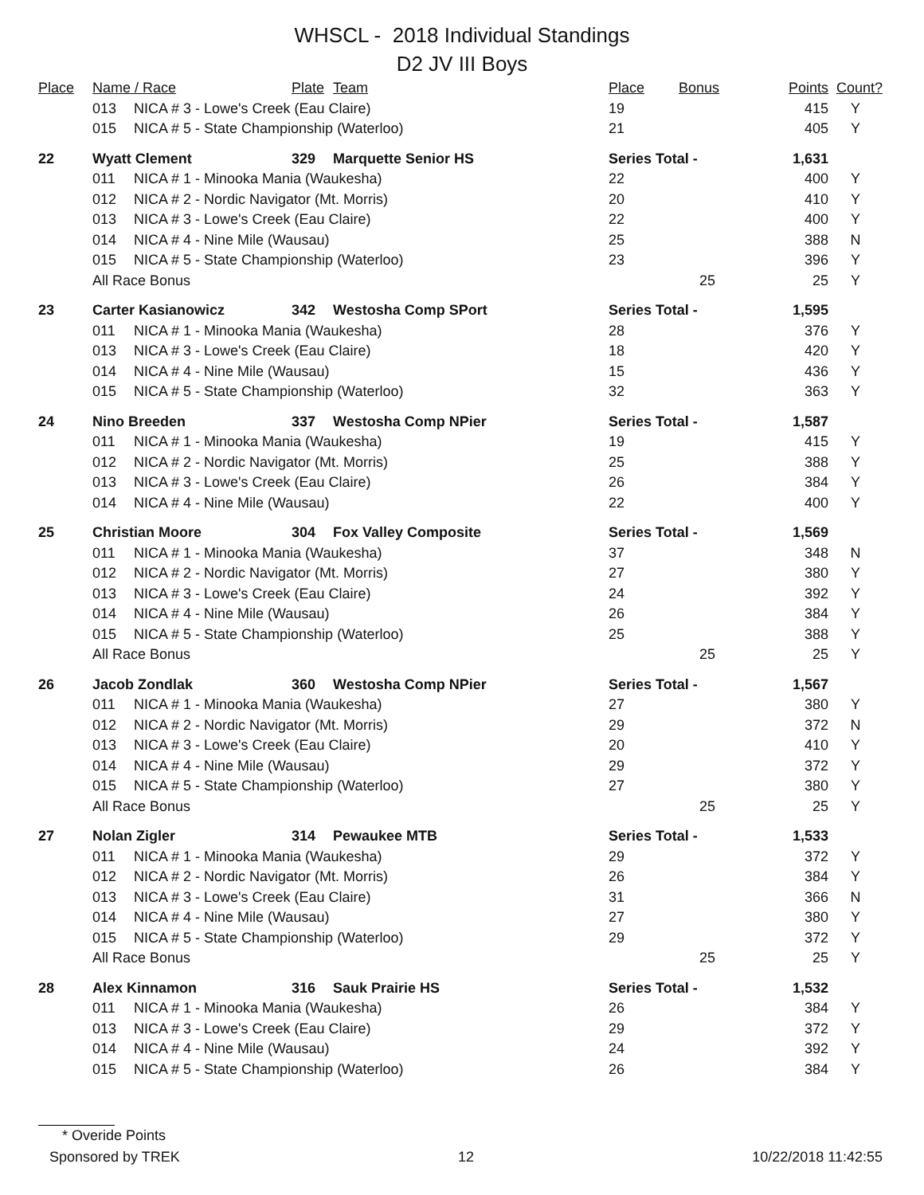WHSCL - 2018 Individual Standings
D2 JV III Boys
| Place | Name / Race | | Plate | Team | Place | Bonus | Points | Count? |
| --- | --- | --- | --- | --- | --- | --- | --- | --- |
| | 013 | NICA # 3 - Lowe's Creek (Eau Claire) | | | 19 | | 415 | Y |
| | 015 | NICA # 5 - State Championship (Waterloo) | | | 21 | | 405 | Y |
| 22 | Wyatt Clement | | 329 | Marquette Senior HS | Series Total - | | 1,631 | |
| | 011 | NICA # 1 - Minooka Mania (Waukesha) | | | 22 | | 400 | Y |
| | 012 | NICA # 2 - Nordic Navigator (Mt. Morris) | | | 20 | | 410 | Y |
| | 013 | NICA # 3 - Lowe's Creek (Eau Claire) | | | 22 | | 400 | Y |
| | 014 | NICA # 4 - Nine Mile (Wausau) | | | 25 | | 388 | N |
| | 015 | NICA # 5 - State Championship (Waterloo) | | | 23 | | 396 | Y |
| | All Race Bonus | | | | | 25 | 25 | Y |
| 23 | Carter Kasianowicz | | 342 | Westosha Comp SPort | Series Total - | | 1,595 | |
| | 011 | NICA # 1 - Minooka Mania (Waukesha) | | | 28 | | 376 | Y |
| | 013 | NICA # 3 - Lowe's Creek (Eau Claire) | | | 18 | | 420 | Y |
| | 014 | NICA # 4 - Nine Mile (Wausau) | | | 15 | | 436 | Y |
| | 015 | NICA # 5 - State Championship (Waterloo) | | | 32 | | 363 | Y |
| 24 | Nino Breeden | | 337 | Westosha Comp NPier | Series Total - | | 1,587 | |
| | 011 | NICA # 1 - Minooka Mania (Waukesha) | | | 19 | | 415 | Y |
| | 012 | NICA # 2 - Nordic Navigator (Mt. Morris) | | | 25 | | 388 | Y |
| | 013 | NICA # 3 - Lowe's Creek (Eau Claire) | | | 26 | | 384 | Y |
| | 014 | NICA # 4 - Nine Mile (Wausau) | | | 22 | | 400 | Y |
| 25 | Christian Moore | | 304 | Fox Valley Composite | Series Total - | | 1,569 | |
| | 011 | NICA # 1 - Minooka Mania (Waukesha) | | | 37 | | 348 | N |
| | 012 | NICA # 2 - Nordic Navigator (Mt. Morris) | | | 27 | | 380 | Y |
| | 013 | NICA # 3 - Lowe's Creek (Eau Claire) | | | 24 | | 392 | Y |
| | 014 | NICA # 4 - Nine Mile (Wausau) | | | 26 | | 384 | Y |
| | 015 | NICA # 5 - State Championship (Waterloo) | | | 25 | | 388 | Y |
| | All Race Bonus | | | | | 25 | 25 | Y |
| 26 | Jacob Zondlak | | 360 | Westosha Comp NPier | Series Total - | | 1,567 | |
| | 011 | NICA # 1 - Minooka Mania (Waukesha) | | | 27 | | 380 | Y |
| | 012 | NICA # 2 - Nordic Navigator (Mt. Morris) | | | 29 | | 372 | N |
| | 013 | NICA # 3 - Lowe's Creek (Eau Claire) | | | 20 | | 410 | Y |
| | 014 | NICA # 4 - Nine Mile (Wausau) | | | 29 | | 372 | Y |
| | 015 | NICA # 5 - State Championship (Waterloo) | | | 27 | | 380 | Y |
| | All Race Bonus | | | | | 25 | 25 | Y |
| 27 | Nolan Zigler | | 314 | Pewaukee MTB | Series Total - | | 1,533 | |
| | 011 | NICA # 1 - Minooka Mania (Waukesha) | | | 29 | | 372 | Y |
| | 012 | NICA # 2 - Nordic Navigator (Mt. Morris) | | | 26 | | 384 | Y |
| | 013 | NICA # 3 - Lowe's Creek (Eau Claire) | | | 31 | | 366 | N |
| | 014 | NICA # 4 - Nine Mile (Wausau) | | | 27 | | 380 | Y |
| | 015 | NICA # 5 - State Championship (Waterloo) | | | 29 | | 372 | Y |
| | All Race Bonus | | | | | 25 | 25 | Y |
| 28 | Alex Kinnamon | | 316 | Sauk Prairie HS | Series Total - | | 1,532 | |
| | 011 | NICA # 1 - Minooka Mania (Waukesha) | | | 26 | | 384 | Y |
| | 013 | NICA # 3 - Lowe's Creek (Eau Claire) | | | 29 | | 372 | Y |
| | 014 | NICA # 4 - Nine Mile (Wausau) | | | 24 | | 392 | Y |
| | 015 | NICA # 5 - State Championship (Waterloo) | | | 26 | | 384 | Y |
* Overide Points
Sponsored by TREK 12 10/22/2018 11:42:55